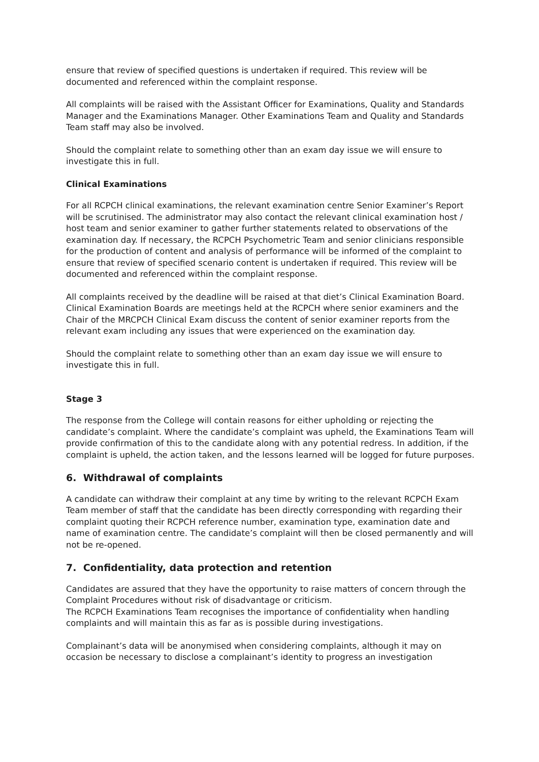ensure that review of specified questions is undertaken if required. This review will be documented and referenced within the complaint response.
All complaints will be raised with the Assistant Officer for Examinations, Quality and Standards Manager and the Examinations Manager. Other Examinations Team and Quality and Standards Team staff may also be involved.
Should the complaint relate to something other than an exam day issue we will ensure to investigate this in full.
Clinical Examinations
For all RCPCH clinical examinations, the relevant examination centre Senior Examiner’s Report will be scrutinised. The administrator may also contact the relevant clinical examination host / host team and senior examiner to gather further statements related to observations of the examination day. If necessary, the RCPCH Psychometric Team and senior clinicians responsible for the production of content and analysis of performance will be informed of the complaint to ensure that review of specified scenario content is undertaken if required. This review will be documented and referenced within the complaint response.
All complaints received by the deadline will be raised at that diet’s Clinical Examination Board. Clinical Examination Boards are meetings held at the RCPCH where senior examiners and the Chair of the MRCPCH Clinical Exam discuss the content of senior examiner reports from the relevant exam including any issues that were experienced on the examination day.
Should the complaint relate to something other than an exam day issue we will ensure to investigate this in full.
Stage 3
The response from the College will contain reasons for either upholding or rejecting the candidate’s complaint. Where the candidate’s complaint was upheld, the Examinations Team will provide confirmation of this to the candidate along with any potential redress. In addition, if the complaint is upheld, the action taken, and the lessons learned will be logged for future purposes.
6. Withdrawal of complaints
A candidate can withdraw their complaint at any time by writing to the relevant RCPCH Exam Team member of staff that the candidate has been directly corresponding with regarding their complaint quoting their RCPCH reference number, examination type, examination date and name of examination centre. The candidate’s complaint will then be closed permanently and will not be re-opened.
7. Confidentiality, data protection and retention
Candidates are assured that they have the opportunity to raise matters of concern through the Complaint Procedures without risk of disadvantage or criticism.
The RCPCH Examinations Team recognises the importance of confidentiality when handling complaints and will maintain this as far as is possible during investigations.
Complainant’s data will be anonymised when considering complaints, although it may on occasion be necessary to disclose a complainant’s identity to progress an investigation